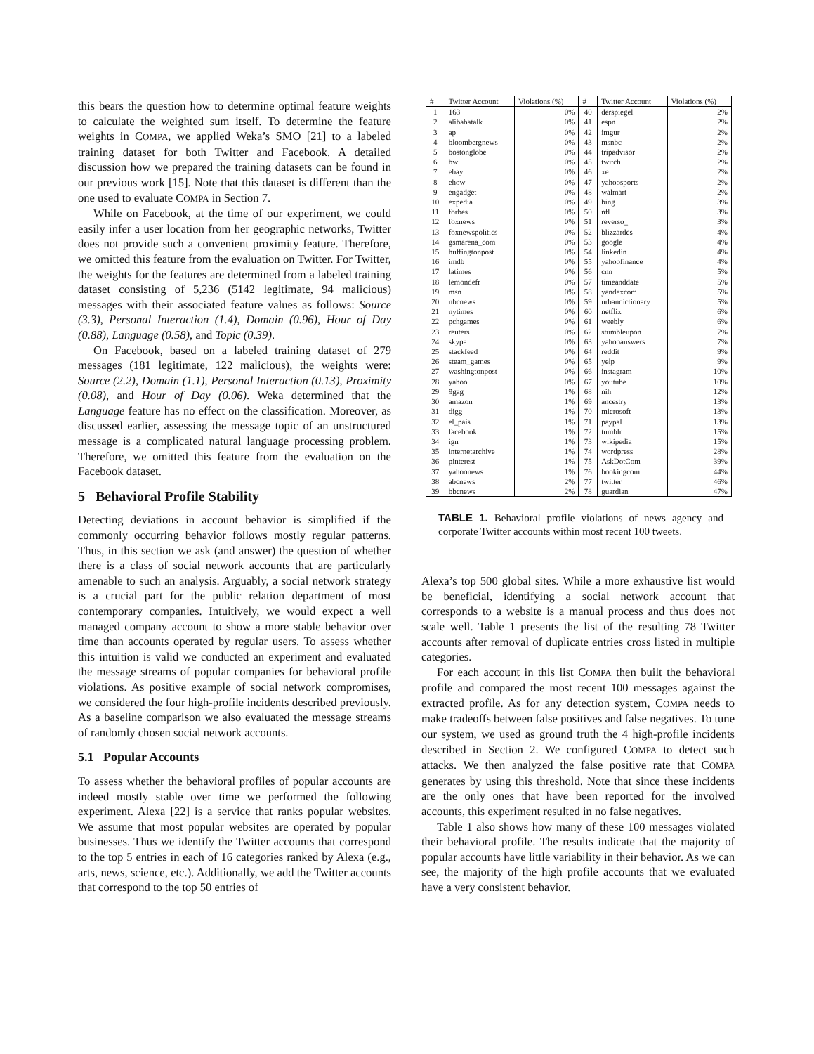this bears the question how to determine optimal feature weights to calculate the weighted sum itself. To determine the feature weights in COMPA, we applied Weka’s SMO [21] to a labeled training dataset for both Twitter and Facebook. A detailed discussion how we prepared the training datasets can be found in our previous work [15]. Note that this dataset is different than the one used to evaluate COMPA in Section 7.
While on Facebook, at the time of our experiment, we could easily infer a user location from her geographic networks, Twitter does not provide such a convenient proximity feature. Therefore, we omitted this feature from the evaluation on Twitter. For Twitter, the weights for the features are determined from a labeled training dataset consisting of 5,236 (5142 legitimate, 94 malicious) messages with their associated feature values as follows: Source (3.3), Personal Interaction (1.4), Domain (0.96), Hour of Day (0.88), Language (0.58), and Topic (0.39).
On Facebook, based on a labeled training dataset of 279 messages (181 legitimate, 122 malicious), the weights were: Source (2.2), Domain (1.1), Personal Interaction (0.13), Proximity (0.08), and Hour of Day (0.06). Weka determined that the Language feature has no effect on the classification. Moreover, as discussed earlier, assessing the message topic of an unstructured message is a complicated natural language processing problem. Therefore, we omitted this feature from the evaluation on the Facebook dataset.
5 Behavioral Profile Stability
Detecting deviations in account behavior is simplified if the commonly occurring behavior follows mostly regular patterns. Thus, in this section we ask (and answer) the question of whether there is a class of social network accounts that are particularly amenable to such an analysis. Arguably, a social network strategy is a crucial part for the public relation department of most contemporary companies. Intuitively, we would expect a well managed company account to show a more stable behavior over time than accounts operated by regular users. To assess whether this intuition is valid we conducted an experiment and evaluated the message streams of popular companies for behavioral profile violations. As positive example of social network compromises, we considered the four high-profile incidents described previously. As a baseline comparison we also evaluated the message streams of randomly chosen social network accounts.
5.1 Popular Accounts
To assess whether the behavioral profiles of popular accounts are indeed mostly stable over time we performed the following experiment. Alexa [22] is a service that ranks popular websites. We assume that most popular websites are operated by popular businesses. Thus we identify the Twitter accounts that correspond to the top 5 entries in each of 16 categories ranked by Alexa (e.g., arts, news, science, etc.). Additionally, we add the Twitter accounts that correspond to the top 50 entries of
| # | Twitter Account | Violations (%) | # | Twitter Account | Violations (%) |
| --- | --- | --- | --- | --- | --- |
| 1 | 163 | 0% | 40 | derspiegel | 2% |
| 2 | alibabatalk | 0% | 41 | espn | 2% |
| 3 | ap | 0% | 42 | imgur | 2% |
| 4 | bloombergnews | 0% | 43 | msnbc | 2% |
| 5 | bostonglobe | 0% | 44 | tripadvisor | 2% |
| 6 | bw | 0% | 45 | twitch | 2% |
| 7 | ebay | 0% | 46 | xe | 2% |
| 8 | ehow | 0% | 47 | yahoosports | 2% |
| 9 | engadget | 0% | 48 | walmart | 2% |
| 10 | expedia | 0% | 49 | bing | 3% |
| 11 | forbes | 0% | 50 | nfl | 3% |
| 12 | foxnews | 0% | 51 | reverso_ | 3% |
| 13 | foxnewspolitics | 0% | 52 | blizzardcs | 4% |
| 14 | gsmarena_com | 0% | 53 | google | 4% |
| 15 | huffingtonpost | 0% | 54 | linkedin | 4% |
| 16 | imdb | 0% | 55 | yahoofinance | 4% |
| 17 | latimes | 0% | 56 | cnn | 5% |
| 18 | lemondefr | 0% | 57 | timeanddate | 5% |
| 19 | msn | 0% | 58 | yandexcom | 5% |
| 20 | nbcnews | 0% | 59 | urbandictionary | 5% |
| 21 | nytimes | 0% | 60 | netflix | 6% |
| 22 | pchgames | 0% | 61 | weebly | 6% |
| 23 | reuters | 0% | 62 | stumbleupon | 7% |
| 24 | skype | 0% | 63 | yahooanswers | 7% |
| 25 | stackfeed | 0% | 64 | reddit | 9% |
| 26 | steam_games | 0% | 65 | yelp | 9% |
| 27 | washingtonpost | 0% | 66 | instagram | 10% |
| 28 | yahoo | 0% | 67 | youtube | 10% |
| 29 | 9gag | 1% | 68 | nih | 12% |
| 30 | amazon | 1% | 69 | ancestry | 13% |
| 31 | digg | 1% | 70 | microsoft | 13% |
| 32 | el_pais | 1% | 71 | paypal | 13% |
| 33 | facebook | 1% | 72 | tumblr | 15% |
| 34 | ign | 1% | 73 | wikipedia | 15% |
| 35 | internetarchive | 1% | 74 | wordpress | 28% |
| 36 | pinterest | 1% | 75 | AskDotCom | 39% |
| 37 | yahoonews | 1% | 76 | bookingcom | 44% |
| 38 | abcnews | 2% | 77 | twitter | 46% |
| 39 | bbcnews | 2% | 78 | guardian | 47% |
TABLE 1. Behavioral profile violations of news agency and corporate Twitter accounts within most recent 100 tweets.
Alexa’s top 500 global sites. While a more exhaustive list would be beneficial, identifying a social network account that corresponds to a website is a manual process and thus does not scale well. Table 1 presents the list of the resulting 78 Twitter accounts after removal of duplicate entries cross listed in multiple categories.
For each account in this list COMPA then built the behavioral profile and compared the most recent 100 messages against the extracted profile. As for any detection system, COMPA needs to make tradeoffs between false positives and false negatives. To tune our system, we used as ground truth the 4 high-profile incidents described in Section 2. We configured COMPA to detect such attacks. We then analyzed the false positive rate that COMPA generates by using this threshold. Note that since these incidents are the only ones that have been reported for the involved accounts, this experiment resulted in no false negatives.
Table 1 also shows how many of these 100 messages violated their behavioral profile. The results indicate that the majority of popular accounts have little variability in their behavior. As we can see, the majority of the high profile accounts that we evaluated have a very consistent behavior.